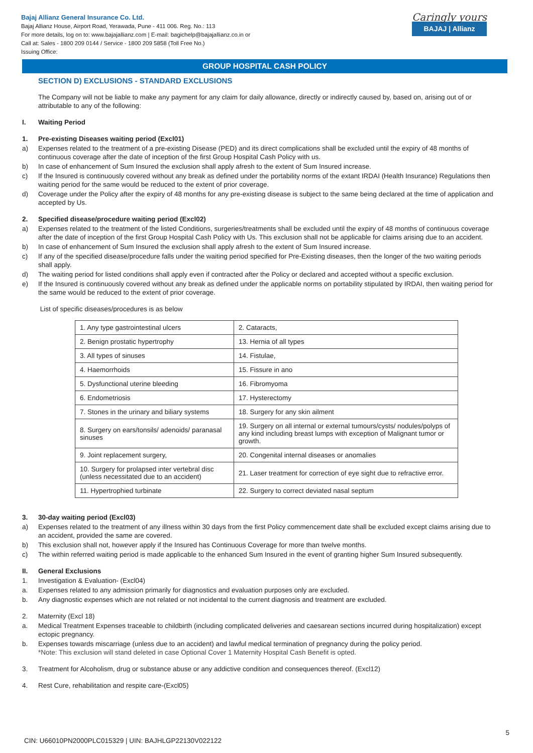Bajaj Allianz General Insurance Co. Ltd.
Bajaj Allianz House, Airport Road, Yerawada, Pune - 411 006. Reg. No.: 113
For more details, log on to: www.bajajallianz.com | E-mail: bagichelp@bajajallianz.co.in or
Call at: Sales - 1800 209 0144 / Service - 1800 209 5858 (Toll Free No.)
Issuing Office:
Caringly yours
BAJAJ | Allianz
GROUP HOSPITAL CASH POLICY
SECTION D) EXCLUSIONS - STANDARD EXCLUSIONS
The Company will not be liable to make any payment for any claim for daily allowance, directly or indirectly caused by, based on, arising out of or attributable to any of the following:
I. Waiting Period
1. Pre-existing Diseases waiting period (Excl01)
a) Expenses related to the treatment of a pre-existing Disease (PED) and its direct complications shall be excluded until the expiry of 48 months of continuous coverage after the date of inception of the first Group Hospital Cash Policy with us.
b) In case of enhancement of Sum Insured the exclusion shall apply afresh to the extent of Sum Insured increase.
c) If the Insured is continuously covered without any break as defined under the portability norms of the extant IRDAI (Health Insurance) Regulations then waiting period for the same would be reduced to the extent of prior coverage.
d) Coverage under the Policy after the expiry of 48 months for any pre-existing disease is subject to the same being declared at the time of application and accepted by Us.
2. Specified disease/procedure waiting period (Excl02)
a) Expenses related to the treatment of the listed Conditions, surgeries/treatments shall be excluded until the expiry of 48 months of continuous coverage after the date of inception of the first Group Hospital Cash Policy with Us. This exclusion shall not be applicable for claims arising due to an accident.
b) In case of enhancement of Sum Insured the exclusion shall apply afresh to the extent of Sum Insured increase.
c) If any of the specified disease/procedure falls under the waiting period specified for Pre-Existing diseases, then the longer of the two waiting periods shall apply.
d) The waiting period for listed conditions shall apply even if contracted after the Policy or declared and accepted without a specific exclusion.
e) If the Insured is continuously covered without any break as defined under the applicable norms on portability stipulated by IRDAI, then waiting period for the same would be reduced to the extent of prior coverage.
List of specific diseases/procedures is as below
| 1. Any type gastrointestinal ulcers | 2. Cataracts, |
| 2. Benign prostatic hypertrophy | 13. Hernia of all types |
| 3. All types of sinuses | 14. Fistulae, |
| 4. Haemorrhoids | 15. Fissure in ano |
| 5. Dysfunctional uterine bleeding | 16. Fibromyoma |
| 6. Endometriosis | 17. Hysterectomy |
| 7. Stones in the urinary and biliary systems | 18. Surgery for any skin ailment |
| 8. Surgery on ears/tonsils/ adenoids/ paranasal sinuses | 19. Surgery on all internal or external tumours/cysts/ nodules/polyps of any kind including breast lumps with exception of Malignant tumor or growth. |
| 9. Joint replacement surgery, | 20. Congenital internal diseases or anomalies |
| 10. Surgery for prolapsed inter vertebral disc (unless necessitated due to an accident) | 21. Laser treatment for correction of eye sight due to refractive error. |
| 11. Hypertrophied turbinate | 22. Surgery to correct deviated nasal septum |
3. 30-day waiting period (Excl03)
a) Expenses related to the treatment of any illness within 30 days from the first Policy commencement date shall be excluded except claims arising due to an accident, provided the same are covered.
b) This exclusion shall not, however apply if the Insured has Continuous Coverage for more than twelve months.
c) The within referred waiting period is made applicable to the enhanced Sum Insured in the event of granting higher Sum Insured subsequently.
II. General Exclusions
1. Investigation & Evaluation- (Excl04)
a. Expenses related to any admission primarily for diagnostics and evaluation purposes only are excluded.
b. Any diagnostic expenses which are not related or not incidental to the current diagnosis and treatment are excluded.
2. Maternity (Excl 18)
a. Medical Treatment Expenses traceable to childbirth (including complicated deliveries and caesarean sections incurred during hospitalization) except ectopic pregnancy.
b. Expenses towards miscarriage (unless due to an accident) and lawful medical termination of pregnancy during the policy period.
*Note: This exclusion will stand deleted in case Optional Cover 1 Maternity Hospital Cash Benefit is opted.
3. Treatment for Alcoholism, drug or substance abuse or any addictive condition and consequences thereof. (Excl12)
4. Rest Cure, rehabilitation and respite care-(Excl05)
5
CIN: U66010PN2000PLC015329 | UIN: BAJHLGP22130V022122